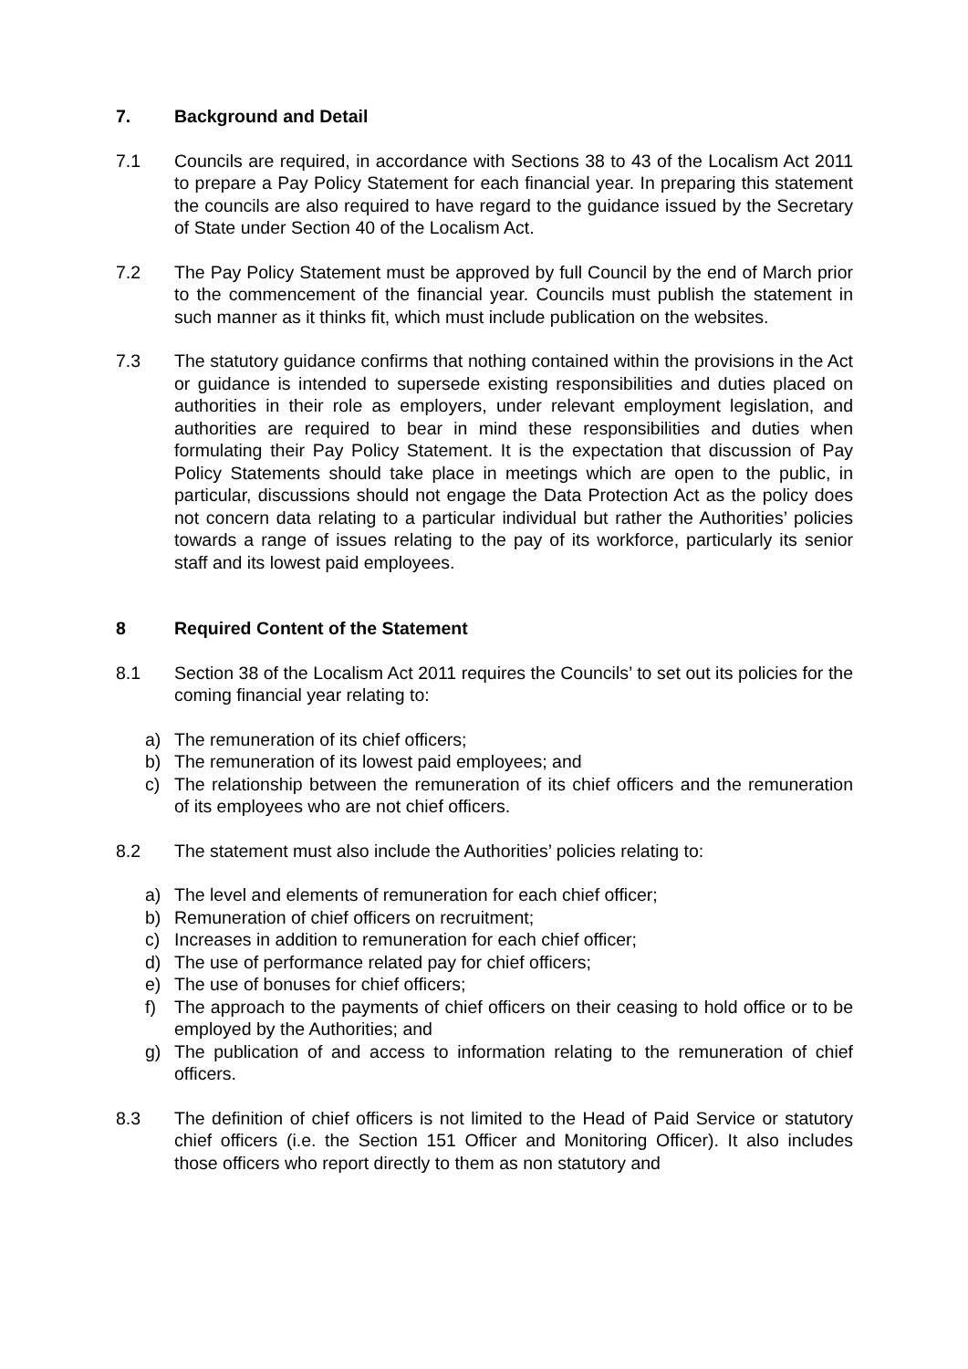7. Background and Detail
7.1 Councils are required, in accordance with Sections 38 to 43 of the Localism Act 2011 to prepare a Pay Policy Statement for each financial year. In preparing this statement the councils are also required to have regard to the guidance issued by the Secretary of State under Section 40 of the Localism Act.
7.2 The Pay Policy Statement must be approved by full Council by the end of March prior to the commencement of the financial year. Councils must publish the statement in such manner as it thinks fit, which must include publication on the websites.
7.3 The statutory guidance confirms that nothing contained within the provisions in the Act or guidance is intended to supersede existing responsibilities and duties placed on authorities in their role as employers, under relevant employment legislation, and authorities are required to bear in mind these responsibilities and duties when formulating their Pay Policy Statement. It is the expectation that discussion of Pay Policy Statements should take place in meetings which are open to the public, in particular, discussions should not engage the Data Protection Act as the policy does not concern data relating to a particular individual but rather the Authorities’ policies towards a range of issues relating to the pay of its workforce, particularly its senior staff and its lowest paid employees.
8 Required Content of the Statement
8.1 Section 38 of the Localism Act 2011 requires the Councils’ to set out its policies for the coming financial year relating to:
a) The remuneration of its chief officers;
b) The remuneration of its lowest paid employees; and
c) The relationship between the remuneration of its chief officers and the remuneration of its employees who are not chief officers.
8.2 The statement must also include the Authorities’ policies relating to:
a) The level and elements of remuneration for each chief officer;
b) Remuneration of chief officers on recruitment;
c) Increases in addition to remuneration for each chief officer;
d) The use of performance related pay for chief officers;
e) The use of bonuses for chief officers;
f) The approach to the payments of chief officers on their ceasing to hold office or to be employed by the Authorities; and
g) The publication of and access to information relating to the remuneration of chief officers.
8.3 The definition of chief officers is not limited to the Head of Paid Service or statutory chief officers (i.e. the Section 151 Officer and Monitoring Officer). It also includes those officers who report directly to them as non statutory and